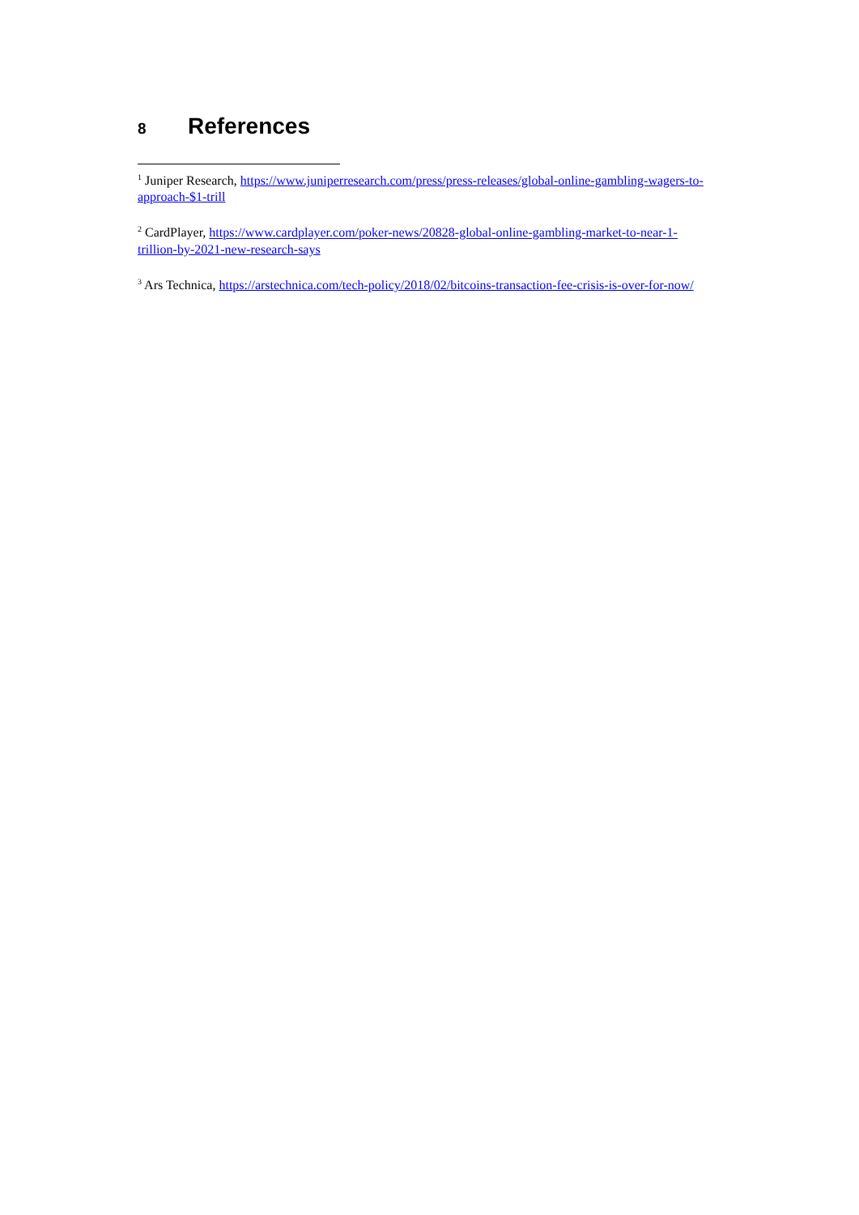8 References
<sup>1</sup> Juniper Research, https://www.juniperresearch.com/press/press-releases/global-online-gambling-wagers-to-approach-$1-trill
<sup>2</sup> CardPlayer, https://www.cardplayer.com/poker-news/20828-global-online-gambling-market-to-near-1-trillion-by-2021-new-research-says
<sup>3</sup> Ars Technica, https://arstechnica.com/tech-policy/2018/02/bitcoins-transaction-fee-crisis-is-over-for-now/